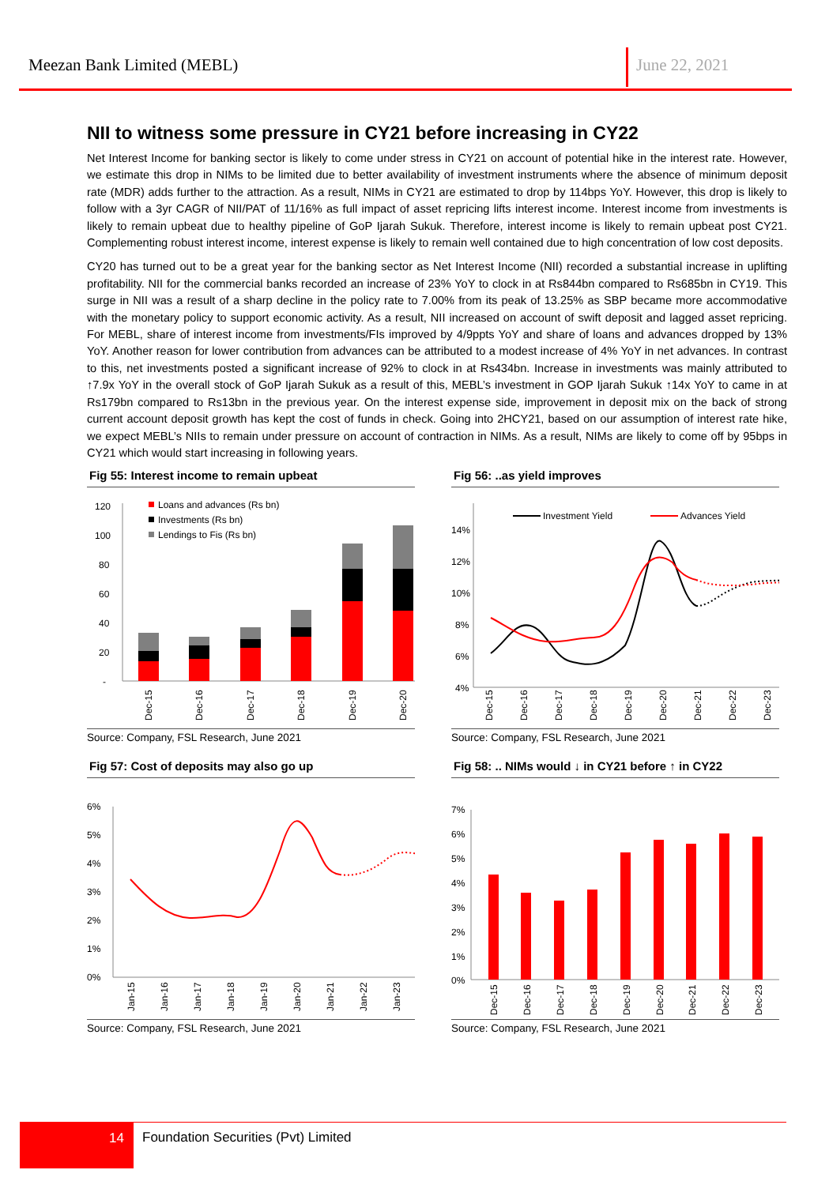Meezan Bank Limited (MEBL) June 22, 2021
NII to witness some pressure in CY21 before increasing in CY22
Net Interest Income for banking sector is likely to come under stress in CY21 on account of potential hike in the interest rate. However, we estimate this drop in NIMs to be limited due to better availability of investment instruments where the absence of minimum deposit rate (MDR) adds further to the attraction. As a result, NIMs in CY21 are estimated to drop by 114bps YoY. However, this drop is likely to follow with a 3yr CAGR of NII/PAT of 11/16% as full impact of asset repricing lifts interest income. Interest income from investments is likely to remain upbeat due to healthy pipeline of GoP Ijarah Sukuk. Therefore, interest income is likely to remain upbeat post CY21. Complementing robust interest income, interest expense is likely to remain well contained due to high concentration of low cost deposits.
CY20 has turned out to be a great year for the banking sector as Net Interest Income (NII) recorded a substantial increase in uplifting profitability. NII for the commercial banks recorded an increase of 23% YoY to clock in at Rs844bn compared to Rs685bn in CY19. This surge in NII was a result of a sharp decline in the policy rate to 7.00% from its peak of 13.25% as SBP became more accommodative with the monetary policy to support economic activity. As a result, NII increased on account of swift deposit and lagged asset repricing. For MEBL, share of interest income from investments/FIs improved by 4/9ppts YoY and share of loans and advances dropped by 13% YoY. Another reason for lower contribution from advances can be attributed to a modest increase of 4% YoY in net advances. In contrast to this, net investments posted a significant increase of 92% to clock in at Rs434bn. Increase in investments was mainly attributed to ↑7.9x YoY in the overall stock of GoP Ijarah Sukuk as a result of this, MEBL’s investment in GOP Ijarah Sukuk ↑14x YoY to came in at Rs179bn compared to Rs13bn in the previous year. On the interest expense side, improvement in deposit mix on the back of strong current account deposit growth has kept the cost of funds in check. Going into 2HCY21, based on our assumption of interest rate hike, we expect MEBL’s NIIs to remain under pressure on account of contraction in NIMs. As a result, NIMs are likely to come off by 95bps in CY21 which would start increasing in following years.
Fig 55: Interest income to remain upbeat
120
100
80
60
40
20
-
Loans and advances (Rs bn)
Investments (Rs bn)
Lendings to Fis (Rs bn)
Dec-15
Dec-16
Dec-17
Dec-18
Dec-19
Dec-20
Source: Company, FSL Research, June 2021
Fig 56: ..as yield improves
Investment Yield
Advances Yield
14%
12%
10%
8%
6%
4%
Dec-15
Dec-16
Dec-17
Dec-18
Dec-19
Dec-20
Dec-21
Dec-22
Dec-23
Source: Company, FSL Research, June 2021
Fig 57: Cost of deposits may also go up
6%
5%
4%
3%
2%
1%
0%
Jan-15
Jan-16
Jan-17
Jan-18
Jan-19
Jan-20
Jan-21
Jan-22
Jan-23
Source: Company, FSL Research, June 2021
Fig 58: .. NIMs would ↓ in CY21 before ↑ in CY22
7%
6%
5%
4%
3%
2%
1%
0%
Dec-15
Dec-16
Dec-17
Dec-18
Dec-19
Dec-20
Dec-21
Dec-22
Dec-23
Source: Company, FSL Research, June 2021
14
Foundation Securities (Pvt) Limited